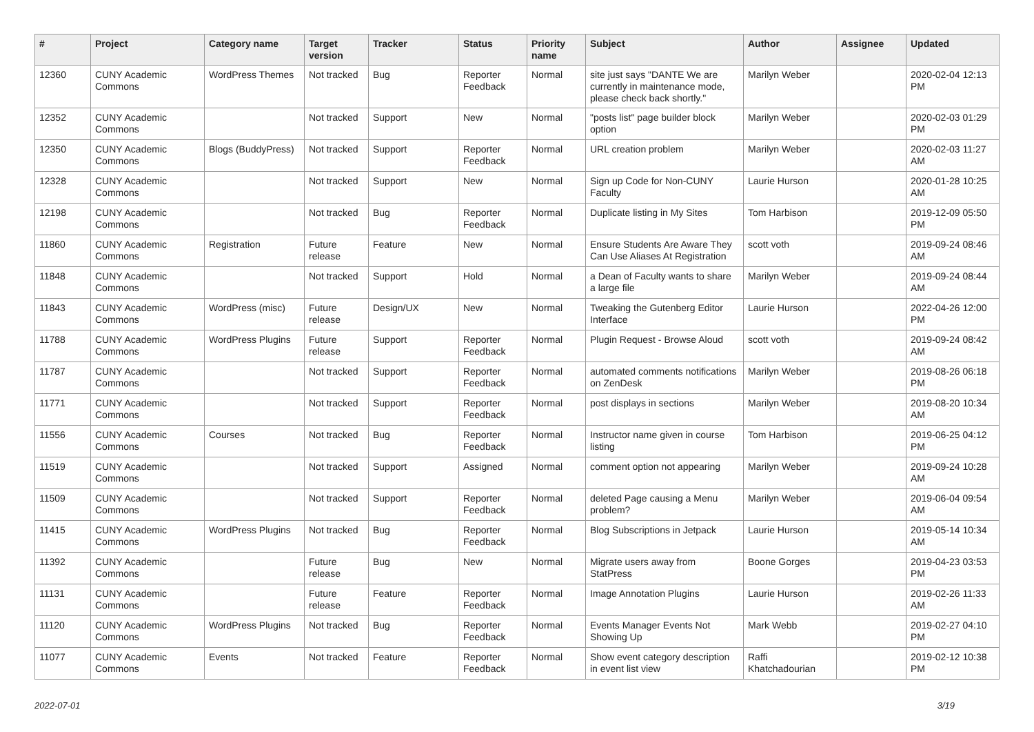| # | Project | Category name | Target version | Tracker | Status | Priority name | Subject | Author | Assignee | Updated |
| --- | --- | --- | --- | --- | --- | --- | --- | --- | --- | --- |
| 12360 | CUNY Academic Commons | WordPress Themes | Not tracked | Bug | Reporter Feedback | Normal | site just says "DANTE We are currently in maintenance mode, please check back shortly." | Marilyn Weber | | 2020-02-04 12:13 PM |
| 12352 | CUNY Academic Commons | | Not tracked | Support | New | Normal | "posts list" page builder block option | Marilyn Weber | | 2020-02-03 01:29 PM |
| 12350 | CUNY Academic Commons | Blogs (BuddyPress) | Not tracked | Support | Reporter Feedback | Normal | URL creation problem | Marilyn Weber | | 2020-02-03 11:27 AM |
| 12328 | CUNY Academic Commons | | Not tracked | Support | New | Normal | Sign up Code for Non-CUNY Faculty | Laurie Hurson | | 2020-01-28 10:25 AM |
| 12198 | CUNY Academic Commons | | Not tracked | Bug | Reporter Feedback | Normal | Duplicate listing in My Sites | Tom Harbison | | 2019-12-09 05:50 PM |
| 11860 | CUNY Academic Commons | Registration | Future release | Feature | New | Normal | Ensure Students Are Aware They Can Use Aliases At Registration | scott voth | | 2019-09-24 08:46 AM |
| 11848 | CUNY Academic Commons | | Not tracked | Support | Hold | Normal | a Dean of Faculty wants to share a large file | Marilyn Weber | | 2019-09-24 08:44 AM |
| 11843 | CUNY Academic Commons | WordPress (misc) | Future release | Design/UX | New | Normal | Tweaking the Gutenberg Editor Interface | Laurie Hurson | | 2022-04-26 12:00 PM |
| 11788 | CUNY Academic Commons | WordPress Plugins | Future release | Support | Reporter Feedback | Normal | Plugin Request - Browse Aloud | scott voth | | 2019-09-24 08:42 AM |
| 11787 | CUNY Academic Commons | | Not tracked | Support | Reporter Feedback | Normal | automated comments notifications on ZenDesk | Marilyn Weber | | 2019-08-26 06:18 PM |
| 11771 | CUNY Academic Commons | | Not tracked | Support | Reporter Feedback | Normal | post displays in sections | Marilyn Weber | | 2019-08-20 10:34 AM |
| 11556 | CUNY Academic Commons | Courses | Not tracked | Bug | Reporter Feedback | Normal | Instructor name given in course listing | Tom Harbison | | 2019-06-25 04:12 PM |
| 11519 | CUNY Academic Commons | | Not tracked | Support | Assigned | Normal | comment option not appearing | Marilyn Weber | | 2019-09-24 10:28 AM |
| 11509 | CUNY Academic Commons | | Not tracked | Support | Reporter Feedback | Normal | deleted Page causing a Menu problem? | Marilyn Weber | | 2019-06-04 09:54 AM |
| 11415 | CUNY Academic Commons | WordPress Plugins | Not tracked | Bug | Reporter Feedback | Normal | Blog Subscriptions in Jetpack | Laurie Hurson | | 2019-05-14 10:34 AM |
| 11392 | CUNY Academic Commons | | Future release | Bug | New | Normal | Migrate users away from StatPress | Boone Gorges | | 2019-04-23 03:53 PM |
| 11131 | CUNY Academic Commons | | Future release | Feature | Reporter Feedback | Normal | Image Annotation Plugins | Laurie Hurson | | 2019-02-26 11:33 AM |
| 11120 | CUNY Academic Commons | WordPress Plugins | Not tracked | Bug | Reporter Feedback | Normal | Events Manager Events Not Showing Up | Mark Webb | | 2019-02-27 04:10 PM |
| 11077 | CUNY Academic Commons | Events | Not tracked | Feature | Reporter Feedback | Normal | Show event category description in event list view | Raffi Khatchadourian | | 2019-02-12 10:38 PM |
2022-07-01 3/19